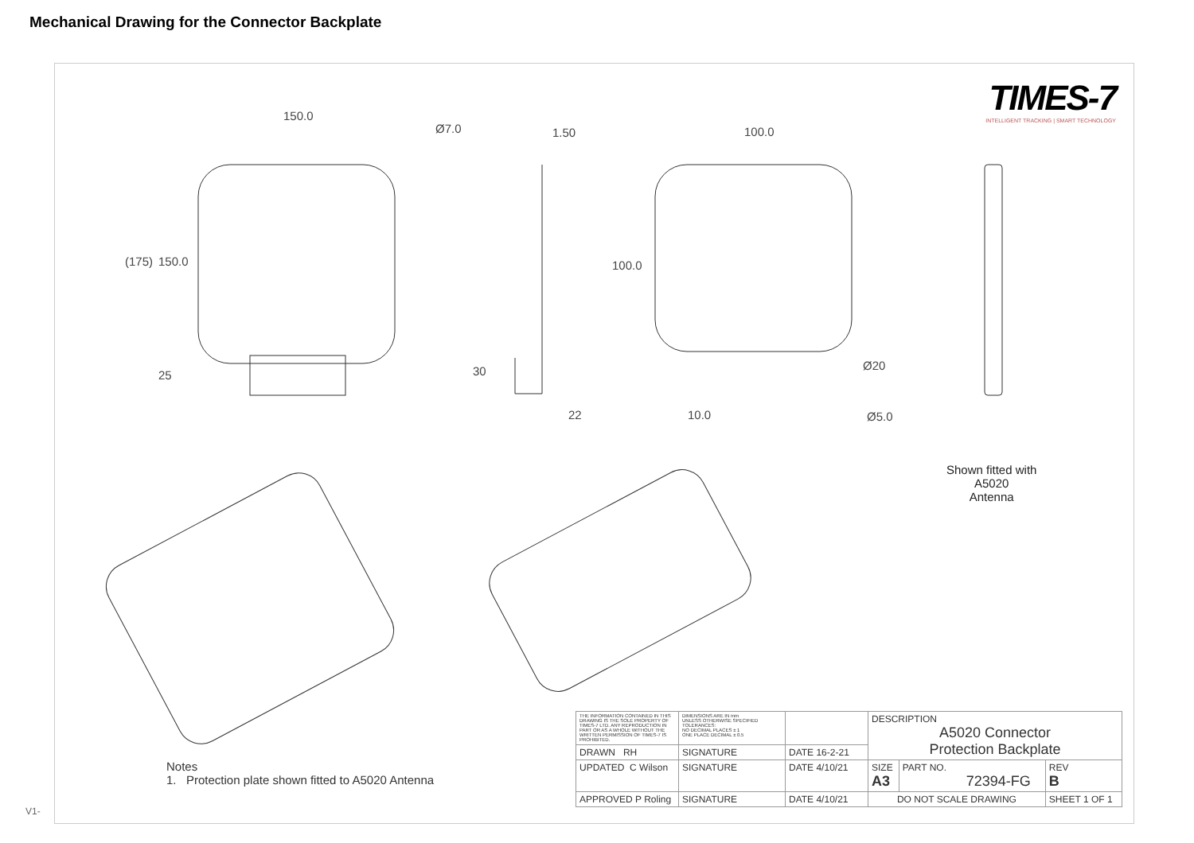Mechanical Drawing for the Connector Backplate
TIMES-7
INTELLIGENT TRACKING | SMART TECHNOLOGY
150.0
Ø7.0 1.50 100.0
(175) 150.0 100.0
25 30 Ø20
22 10.0 Ø5.0
Shown fitted with
A5020
Antenna
Notes
1. Protection plate shown fitted to A5020 Antenna
| THE INFORMATION CONTAINED IN THIS DRAWING IS THE SOLE PROPERTY OF TIMES-7 LTD. ANY REPRODUCTION IN PART OR AS A WHOLE WITHOUT THE WRITTEN PERMISSION OF TIMES-7 IS PROHIBITED. | DIMENSIONS ARE IN mm UNLESS OTHERWISE SPECIFIED TOLERANCES: NO DECIMAL PLACES ± 1 ONE PLACE DECIMAL ± 0.5 | | DESCRIPTION A5020 Connector Protection Backplate | | |
| DRAWN RH | SIGNATURE | DATE 16-2-21 | | | |
| UPDATED C Wilson | SIGNATURE | DATE 4/10/21 | SIZE A3 | PART NO. 72394-FG | REV B |
| APPROVED P Roling | SIGNATURE | DATE 4/10/21 | DO NOT SCALE DRAWING | | SHEET 1 OF 1 |
V1-